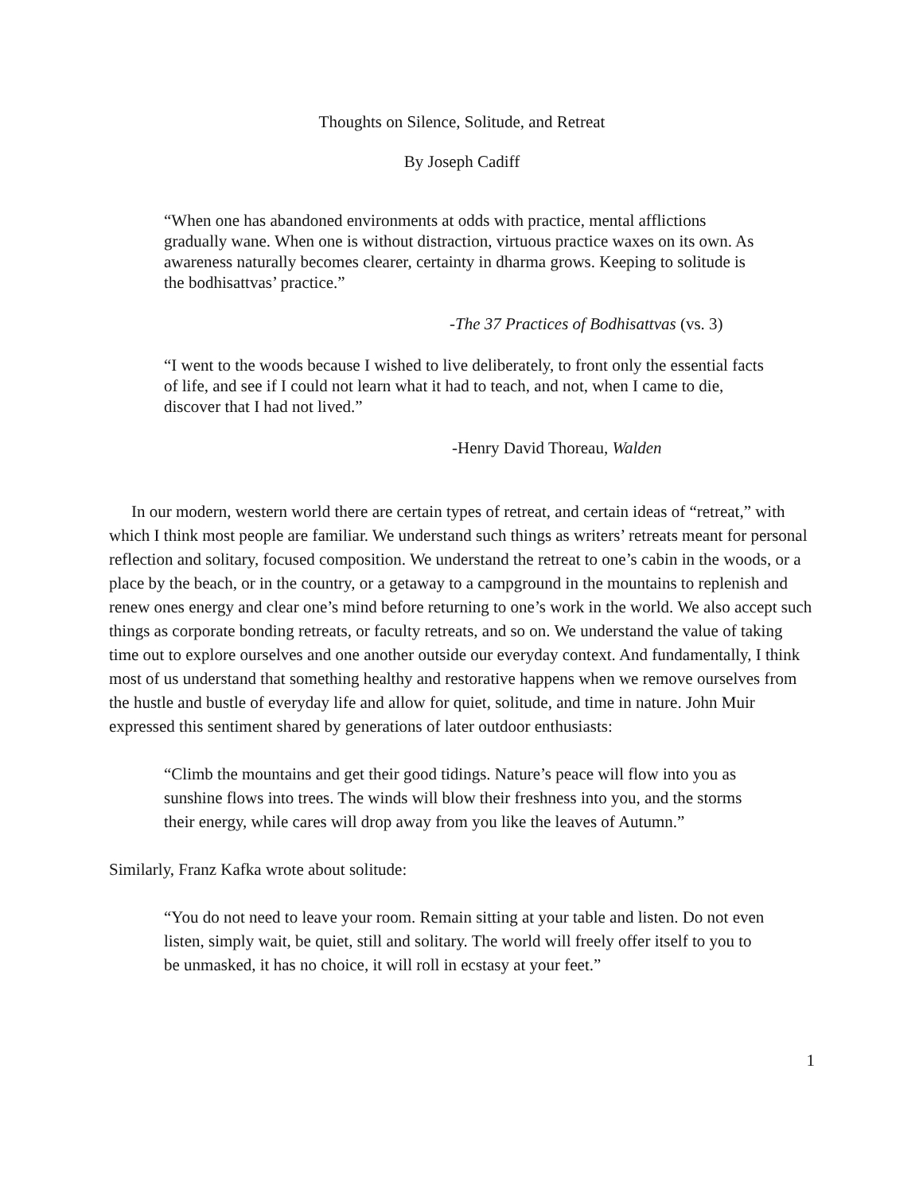Thoughts on Silence, Solitude, and Retreat
By Joseph Cadiff
“When one has abandoned environments at odds with practice, mental afflictions gradually wane. When one is without distraction, virtuous practice waxes on its own. As awareness naturally becomes clearer, certainty in dharma grows. Keeping to solitude is the bodhisattvas’ practice.”
-The 37 Practices of Bodhisattvas (vs. 3)
“I went to the woods because I wished to live deliberately, to front only the essential facts of life, and see if I could not learn what it had to teach, and not, when I came to die, discover that I had not lived.”
-Henry David Thoreau, Walden
In our modern, western world there are certain types of retreat, and certain ideas of “retreat,” with which I think most people are familiar. We understand such things as writers’ retreats meant for personal reflection and solitary, focused composition. We understand the retreat to one’s cabin in the woods, or a place by the beach, or in the country, or a getaway to a campground in the mountains to replenish and renew ones energy and clear one’s mind before returning to one’s work in the world. We also accept such things as corporate bonding retreats, or faculty retreats, and so on. We understand the value of taking time out to explore ourselves and one another outside our everyday context. And fundamentally, I think most of us understand that something healthy and restorative happens when we remove ourselves from the hustle and bustle of everyday life and allow for quiet, solitude, and time in nature. John Muir expressed this sentiment shared by generations of later outdoor enthusiasts:
“Climb the mountains and get their good tidings. Nature’s peace will flow into you as sunshine flows into trees. The winds will blow their freshness into you, and the storms their energy, while cares will drop away from you like the leaves of Autumn.”
Similarly, Franz Kafka wrote about solitude:
“You do not need to leave your room. Remain sitting at your table and listen. Do not even listen, simply wait, be quiet, still and solitary. The world will freely offer itself to you to be unmasked, it has no choice, it will roll in ecstasy at your feet.”
1